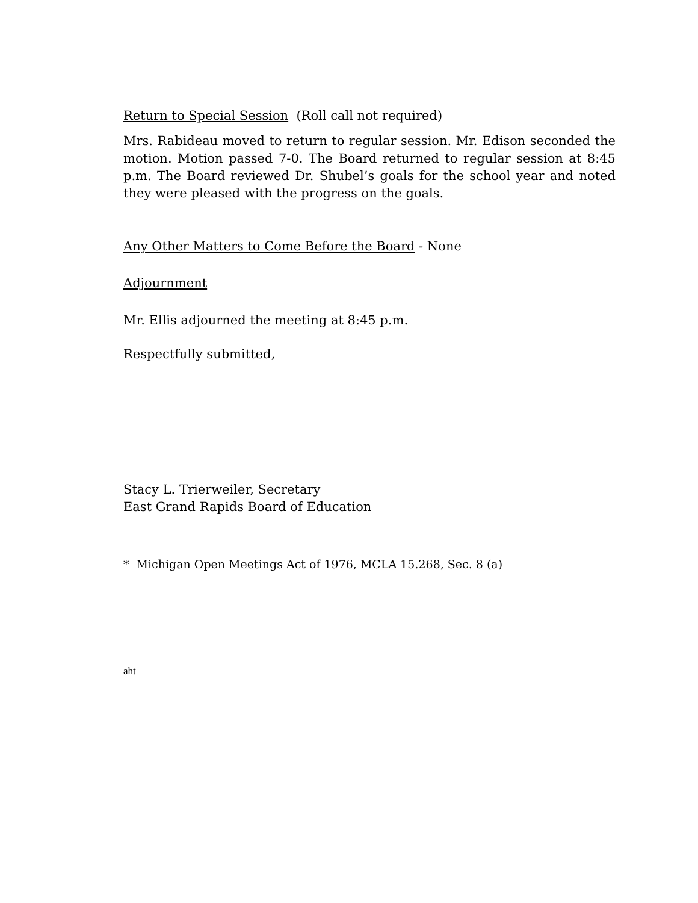Return to Special Session (Roll call not required)
Mrs. Rabideau moved to return to regular session. Mr. Edison seconded the motion. Motion passed 7-0. The Board returned to regular session at 8:45 p.m. The Board reviewed Dr. Shubel’s goals for the school year and noted they were pleased with the progress on the goals.
Any Other Matters to Come Before the Board - None
Adjournment
Mr. Ellis adjourned the meeting at 8:45 p.m.
Respectfully submitted,
Stacy L. Trierweiler, Secretary
East Grand Rapids Board of Education
* Michigan Open Meetings Act of 1976, MCLA 15.268, Sec. 8 (a)
aht